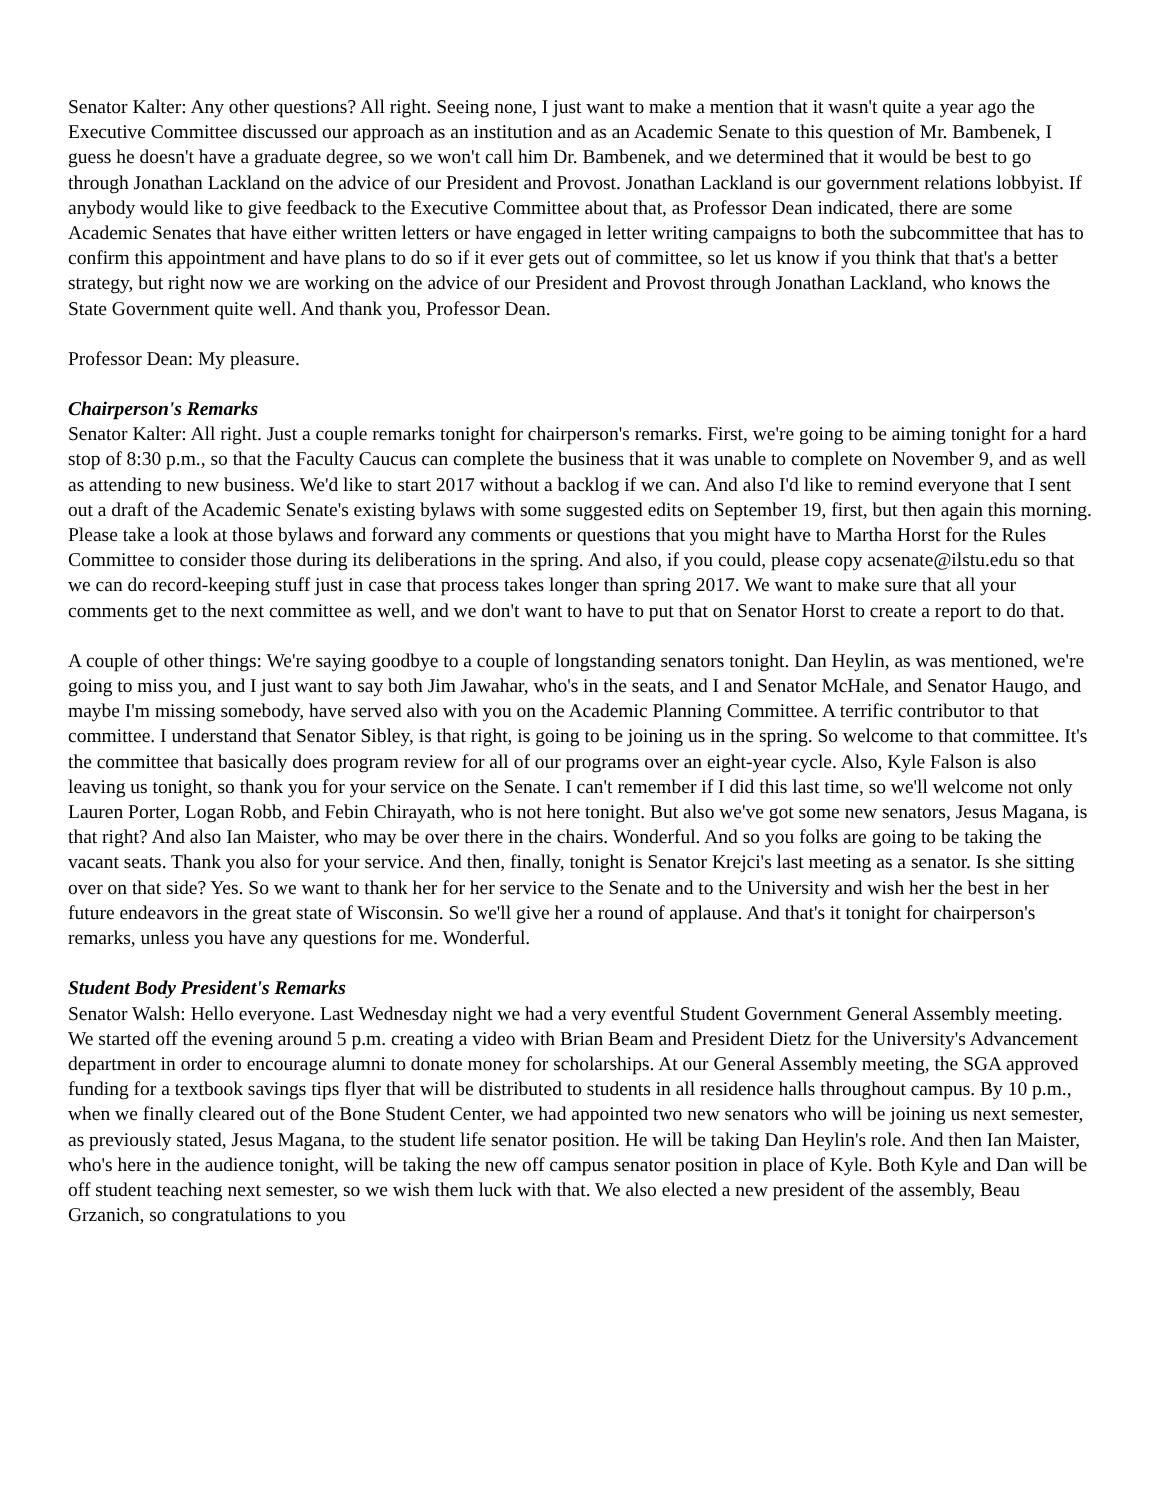Senator Kalter: Any other questions? All right. Seeing none, I just want to make a mention that it wasn't quite a year ago the Executive Committee discussed our approach as an institution and as an Academic Senate to this question of Mr. Bambenek, I guess he doesn't have a graduate degree, so we won't call him Dr. Bambenek, and we determined that it would be best to go through Jonathan Lackland on the advice of our President and Provost. Jonathan Lackland is our government relations lobbyist. If anybody would like to give feedback to the Executive Committee about that, as Professor Dean indicated, there are some Academic Senates that have either written letters or have engaged in letter writing campaigns to both the subcommittee that has to confirm this appointment and have plans to do so if it ever gets out of committee, so let us know if you think that that's a better strategy, but right now we are working on the advice of our President and Provost through Jonathan Lackland, who knows the State Government quite well. And thank you, Professor Dean.
Professor Dean: My pleasure.
Chairperson's Remarks
Senator Kalter: All right. Just a couple remarks tonight for chairperson's remarks. First, we're going to be aiming tonight for a hard stop of 8:30 p.m., so that the Faculty Caucus can complete the business that it was unable to complete on November 9, and as well as attending to new business. We'd like to start 2017 without a backlog if we can. And also I'd like to remind everyone that I sent out a draft of the Academic Senate's existing bylaws with some suggested edits on September 19, first, but then again this morning. Please take a look at those bylaws and forward any comments or questions that you might have to Martha Horst for the Rules Committee to consider those during its deliberations in the spring. And also, if you could, please copy acsenate@ilstu.edu so that we can do record-keeping stuff just in case that process takes longer than spring 2017. We want to make sure that all your comments get to the next committee as well, and we don't want to have to put that on Senator Horst to create a report to do that.
A couple of other things: We're saying goodbye to a couple of longstanding senators tonight. Dan Heylin, as was mentioned, we're going to miss you, and I just want to say both Jim Jawahar, who's in the seats, and I and Senator McHale, and Senator Haugo, and maybe I'm missing somebody, have served also with you on the Academic Planning Committee. A terrific contributor to that committee. I understand that Senator Sibley, is that right, is going to be joining us in the spring. So welcome to that committee. It's the committee that basically does program review for all of our programs over an eight-year cycle. Also, Kyle Falson is also leaving us tonight, so thank you for your service on the Senate. I can't remember if I did this last time, so we'll welcome not only Lauren Porter, Logan Robb, and Febin Chirayath, who is not here tonight. But also we've got some new senators, Jesus Magana, is that right? And also Ian Maister, who may be over there in the chairs. Wonderful. And so you folks are going to be taking the vacant seats. Thank you also for your service. And then, finally, tonight is Senator Krejci's last meeting as a senator. Is she sitting over on that side? Yes. So we want to thank her for her service to the Senate and to the University and wish her the best in her future endeavors in the great state of Wisconsin. So we'll give her a round of applause. And that's it tonight for chairperson's remarks, unless you have any questions for me. Wonderful.
Student Body President's Remarks
Senator Walsh: Hello everyone. Last Wednesday night we had a very eventful Student Government General Assembly meeting. We started off the evening around 5 p.m. creating a video with Brian Beam and President Dietz for the University's Advancement department in order to encourage alumni to donate money for scholarships. At our General Assembly meeting, the SGA approved funding for a textbook savings tips flyer that will be distributed to students in all residence halls throughout campus. By 10 p.m., when we finally cleared out of the Bone Student Center, we had appointed two new senators who will be joining us next semester, as previously stated, Jesus Magana, to the student life senator position. He will be taking Dan Heylin's role. And then Ian Maister, who's here in the audience tonight, will be taking the new off campus senator position in place of Kyle. Both Kyle and Dan will be off student teaching next semester, so we wish them luck with that. We also elected a new president of the assembly, Beau Grzanich, so congratulations to you